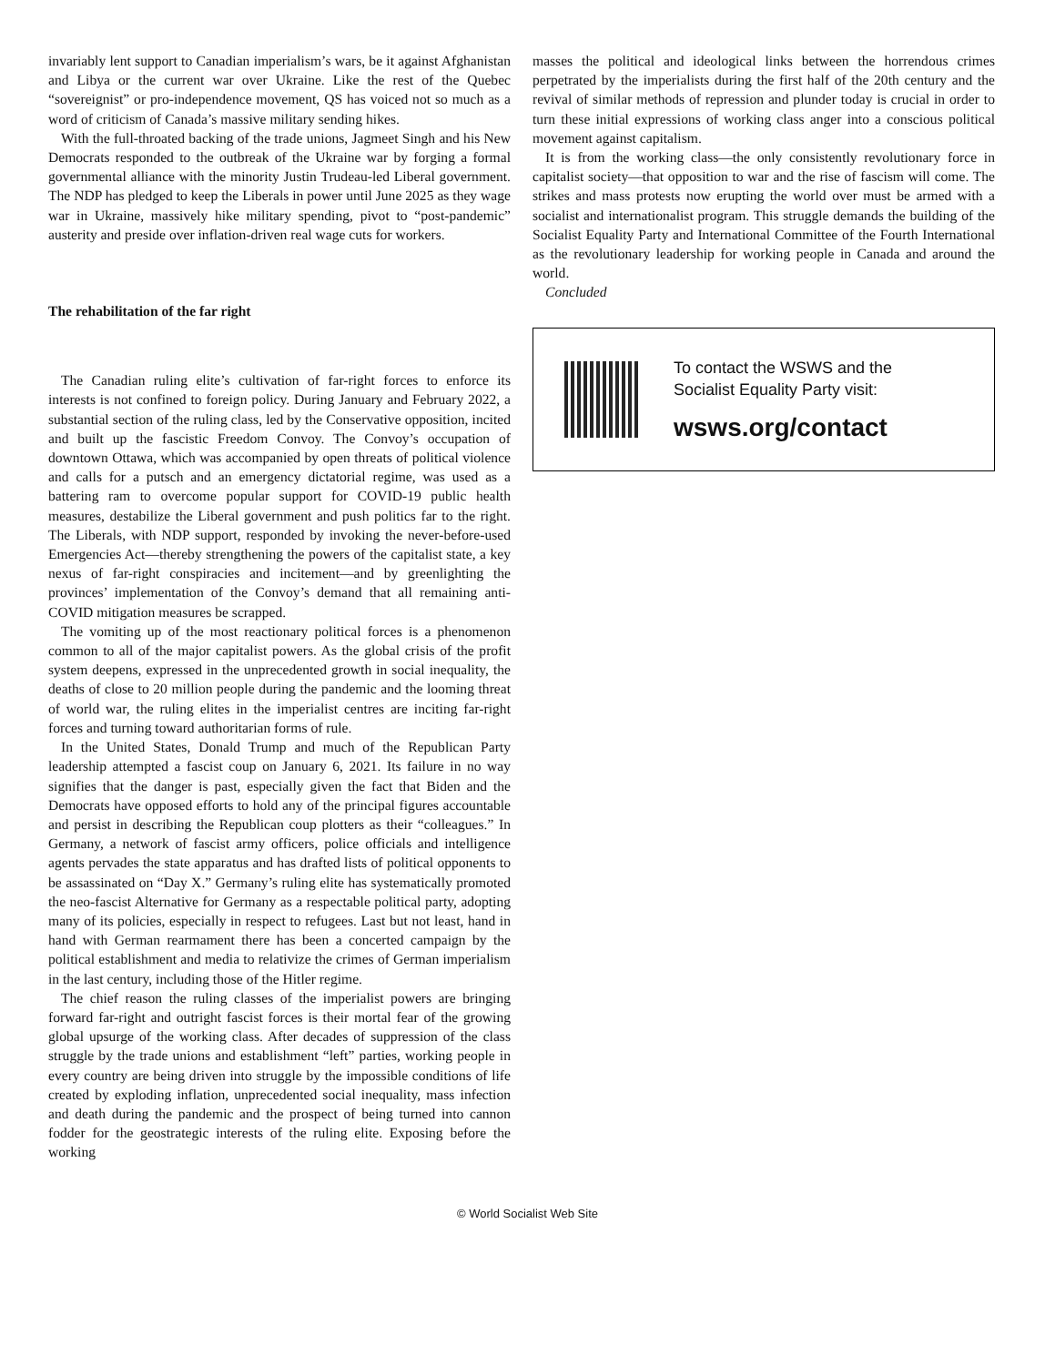invariably lent support to Canadian imperialism’s wars, be it against Afghanistan and Libya or the current war over Ukraine. Like the rest of the Quebec “sovereignist” or pro-independence movement, QS has voiced not so much as a word of criticism of Canada’s massive military sending hikes.
With the full-throated backing of the trade unions, Jagmeet Singh and his New Democrats responded to the outbreak of the Ukraine war by forging a formal governmental alliance with the minority Justin Trudeau-led Liberal government. The NDP has pledged to keep the Liberals in power until June 2025 as they wage war in Ukraine, massively hike military spending, pivot to “post-pandemic” austerity and preside over inflation-driven real wage cuts for workers.
The rehabilitation of the far right
The Canadian ruling elite’s cultivation of far-right forces to enforce its interests is not confined to foreign policy. During January and February 2022, a substantial section of the ruling class, led by the Conservative opposition, incited and built up the fascistic Freedom Convoy. The Convoy’s occupation of downtown Ottawa, which was accompanied by open threats of political violence and calls for a putsch and an emergency dictatorial regime, was used as a battering ram to overcome popular support for COVID-19 public health measures, destabilize the Liberal government and push politics far to the right. The Liberals, with NDP support, responded by invoking the never-before-used Emergencies Act—thereby strengthening the powers of the capitalist state, a key nexus of far-right conspiracies and incitement—and by greenlighting the provinces’ implementation of the Convoy’s demand that all remaining anti-COVID mitigation measures be scrapped.
The vomiting up of the most reactionary political forces is a phenomenon common to all of the major capitalist powers. As the global crisis of the profit system deepens, expressed in the unprecedented growth in social inequality, the deaths of close to 20 million people during the pandemic and the looming threat of world war, the ruling elites in the imperialist centres are inciting far-right forces and turning toward authoritarian forms of rule.
In the United States, Donald Trump and much of the Republican Party leadership attempted a fascist coup on January 6, 2021. Its failure in no way signifies that the danger is past, especially given the fact that Biden and the Democrats have opposed efforts to hold any of the principal figures accountable and persist in describing the Republican coup plotters as their “colleagues.” In Germany, a network of fascist army officers, police officials and intelligence agents pervades the state apparatus and has drafted lists of political opponents to be assassinated on “Day X.” Germany’s ruling elite has systematically promoted the neo-fascist Alternative for Germany as a respectable political party, adopting many of its policies, especially in respect to refugees. Last but not least, hand in hand with German rearmament there has been a concerted campaign by the political establishment and media to relativize the crimes of German imperialism in the last century, including those of the Hitler regime.
The chief reason the ruling classes of the imperialist powers are bringing forward far-right and outright fascist forces is their mortal fear of the growing global upsurge of the working class. After decades of suppression of the class struggle by the trade unions and establishment “left” parties, working people in every country are being driven into struggle by the impossible conditions of life created by exploding inflation, unprecedented social inequality, mass infection and death during the pandemic and the prospect of being turned into cannon fodder for the geostrategic interests of the ruling elite. Exposing before the working
masses the political and ideological links between the horrendous crimes perpetrated by the imperialists during the first half of the 20th century and the revival of similar methods of repression and plunder today is crucial in order to turn these initial expressions of working class anger into a conscious political movement against capitalism.
It is from the working class—the only consistently revolutionary force in capitalist society—that opposition to war and the rise of fascism will come. The strikes and mass protests now erupting the world over must be armed with a socialist and internationalist program. This struggle demands the building of the Socialist Equality Party and International Committee of the Fourth International as the revolutionary leadership for working people in Canada and around the world.
Concluded
To contact the WSWS and the
Socialist Equality Party visit:
wsws.org/contact
© World Socialist Web Site